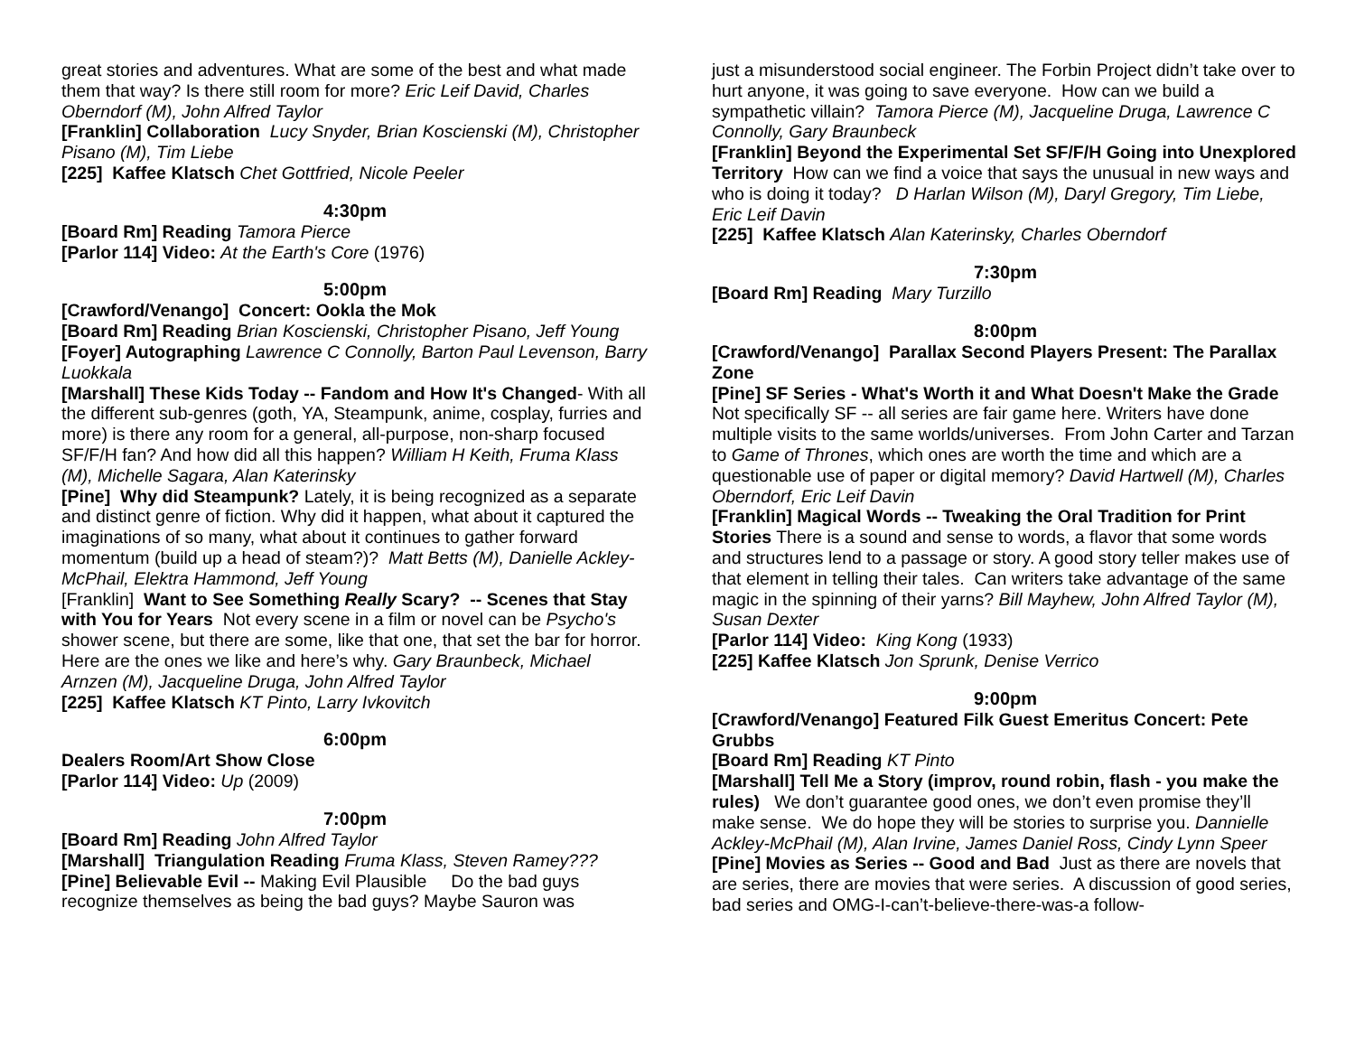great stories and adventures. What are some of the best and what made them that way? Is there still room for more? Eric Leif David, Charles Oberndorf (M), John Alfred Taylor
[Franklin] Collaboration Lucy Snyder, Brian Koscienski (M), Christopher Pisano (M), Tim Liebe
[225] Kaffee Klatsch Chet Gottfried, Nicole Peeler
4:30pm
[Board Rm] Reading Tamora Pierce
[Parlor 114] Video: At the Earth's Core (1976)
5:00pm
[Crawford/Venango] Concert: Ookla the Mok
[Board Rm] Reading Brian Koscienski, Christopher Pisano, Jeff Young
[Foyer] Autographing Lawrence C Connolly, Barton Paul Levenson, Barry Luokkala
[Marshall] These Kids Today -- Fandom and How It's Changed- With all the different sub-genres (goth, YA, Steampunk, anime, cosplay, furries and more) is there any room for a general, all-purpose, non-sharp focused SF/F/H fan? And how did all this happen? William H Keith, Fruma Klass (M), Michelle Sagara, Alan Katerinsky
[Pine] Why did Steampunk? Lately, it is being recognized as a separate and distinct genre of fiction. Why did it happen, what about it captured the imaginations of so many, what about it continues to gather forward momentum (build up a head of steam?)? Matt Betts (M), Danielle Ackley-McPhail, Elektra Hammond, Jeff Young
[Franklin] Want to See Something Really Scary? -- Scenes that Stay with You for Years Not every scene in a film or novel can be Psycho's shower scene, but there are some, like that one, that set the bar for horror. Here are the ones we like and here’s why. Gary Braunbeck, Michael Arnzen (M), Jacqueline Druga, John Alfred Taylor
[225] Kaffee Klatsch KT Pinto, Larry Ivkovitch
6:00pm
Dealers Room/Art Show Close
[Parlor 114] Video: Up (2009)
7:00pm
[Board Rm] Reading John Alfred Taylor
[Marshall] Triangulation Reading Fruma Klass, Steven Ramey???
[Pine] Believable Evil -- Making Evil Plausible Do the bad guys recognize themselves as being the bad guys? Maybe Sauron was
just a misunderstood social engineer. The Forbin Project didn’t take over to hurt anyone, it was going to save everyone. How can we build a sympathetic villain? Tamora Pierce (M), Jacqueline Druga, Lawrence C Connolly, Gary Braunbeck
[Franklin] Beyond the Experimental Set SF/F/H Going into Unexplored Territory How can we find a voice that says the unusual in new ways and who is doing it today? D Harlan Wilson (M), Daryl Gregory, Tim Liebe, Eric Leif Davin
[225] Kaffee Klatsch Alan Katerinsky, Charles Oberndorf
7:30pm
[Board Rm] Reading Mary Turzillo
8:00pm
[Crawford/Venango] Parallax Second Players Present: The Parallax Zone
[Pine] SF Series - What's Worth it and What Doesn't Make the Grade Not specifically SF -- all series are fair game here. Writers have done multiple visits to the same worlds/universes. From John Carter and Tarzan to Game of Thrones, which ones are worth the time and which are a questionable use of paper or digital memory? David Hartwell (M), Charles Oberndorf, Eric Leif Davin
[Franklin] Magical Words -- Tweaking the Oral Tradition for Print Stories There is a sound and sense to words, a flavor that some words and structures lend to a passage or story. A good story teller makes use of that element in telling their tales. Can writers take advantage of the same magic in the spinning of their yarns? Bill Mayhew, John Alfred Taylor (M), Susan Dexter
[Parlor 114] Video: King Kong (1933)
[225] Kaffee Klatsch Jon Sprunk, Denise Verrico
9:00pm
[Crawford/Venango] Featured Filk Guest Emeritus Concert: Pete Grubbs
[Board Rm] Reading KT Pinto
[Marshall] Tell Me a Story (improv, round robin, flash - you make the rules) We don’t guarantee good ones, we don’t even promise they’ll make sense. We do hope they will be stories to surprise you. Dannielle Ackley-McPhail (M), Alan Irvine, James Daniel Ross, Cindy Lynn Speer
[Pine] Movies as Series -- Good and Bad Just as there are novels that are series, there are movies that were series. A discussion of good series, bad series and OMG-I-can’t-believe-there-was-a follow-